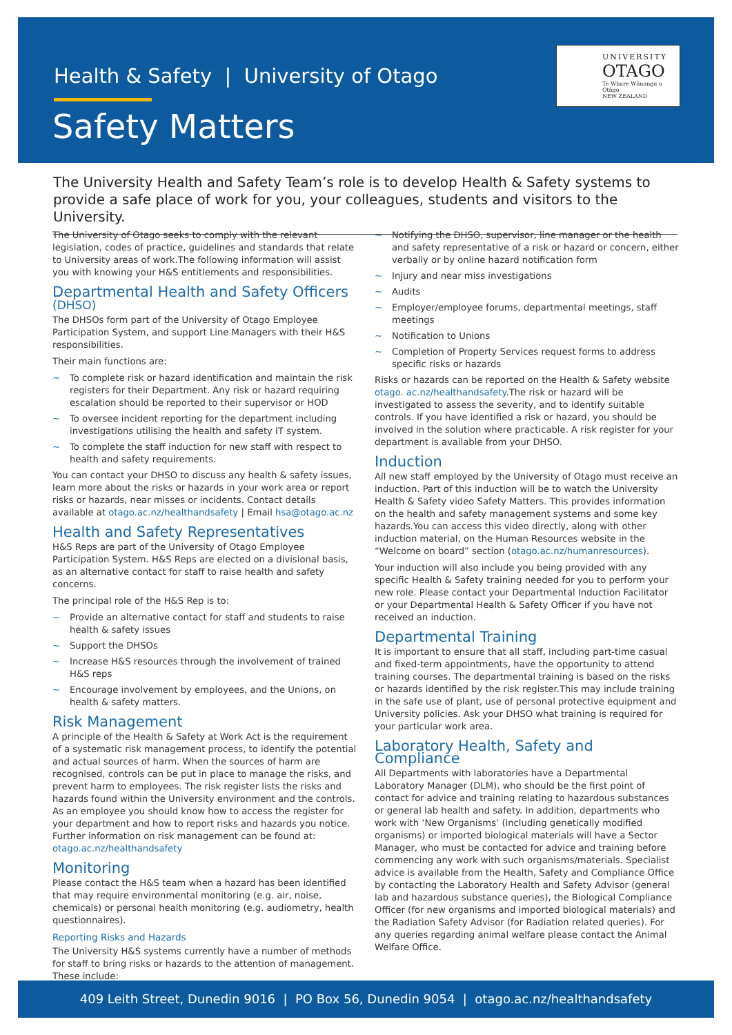Health & Safety | University of Otago
Safety Matters
UNIVERSITY
OTAGO
Te Whare Wānanga o Otāgo
NEW ZEALAND
The University Health and Safety Team’s role is to develop Health & Safety systems to provide a safe place of work for you, your colleagues, students and visitors to the University.
The University of Otago seeks to comply with the relevant legislation, codes of practice, guidelines and standards that relate to University areas of work.The following information will assist you with knowing your H&S entitlements and responsibilities.
Departmental Health and Safety Officers (DHSO)
The DHSOs form part of the University of Otago Employee Participation System, and support Line Managers with their H&S responsibilities.
Their main functions are:
~ To complete risk or hazard identification and maintain the risk registers for their Department. Any risk or hazard requiring escalation should be reported to their supervisor or HOD
~ To oversee incident reporting for the department including investigations utilising the health and safety IT system.
~ To complete the staff induction for new staff with respect to health and safety requirements.
You can contact your DHSO to discuss any health & safety issues, learn more about the risks or hazards in your work area or report risks or hazards, near misses or incidents. Contact details available at otago.ac.nz/healthandsafety | Email hsa@otago.ac.nz
Health and Safety Representatives
H&S Reps are part of the University of Otago Employee Participation System. H&S Reps are elected on a divisional basis, as an alternative contact for staff to raise health and safety concerns.
The principal role of the H&S Rep is to:
~ Provide an alternative contact for staff and students to raise health & safety issues
~ Support the DHSOs
~ Increase H&S resources through the involvement of trained H&S reps
~ Encourage involvement by employees, and the Unions, on health & safety matters.
Risk Management
A principle of the Health & Safety at Work Act is the requirement of a systematic risk management process, to identify the potential and actual sources of harm. When the sources of harm are recognised, controls can be put in place to manage the risks, and prevent harm to employees. The risk register lists the risks and hazards found within the University environment and the controls. As an employee you should know how to access the register for your department and how to report risks and hazards you notice. Further information on risk management can be found at: otago.ac.nz/healthandsafety
Monitoring
Please contact the H&S team when a hazard has been identified that may require environmental monitoring (e.g. air, noise, chemicals) or personal health monitoring (e.g. audiometry, health questionnaires).
Reporting Risks and Hazards
The University H&S systems currently have a number of methods for staff to bring risks or hazards to the attention of management. These include:
~ Notifying the DHSO, supervisor, line manager or the health and safety representative of a risk or hazard or concern, either verbally or by online hazard notification form
~ Injury and near miss investigations
~ Audits
~ Employer/employee forums, departmental meetings, staff meetings
~ Notification to Unions
~ Completion of Property Services request forms to address specific risks or hazards
Risks or hazards can be reported on the Health & Safety website otago. ac.nz/healthandsafety.The risk or hazard will be investigated to assess the severity, and to identify suitable controls. If you have identified a risk or hazard, you should be involved in the solution where practicable. A risk register for your department is available from your DHSO.
Induction
All new staff employed by the University of Otago must receive an induction. Part of this induction will be to watch the University Health & Safety video Safety Matters. This provides information on the health and safety management systems and some key hazards.You can access this video directly, along with other induction material, on the Human Resources website in the “Welcome on board” section (otago.ac.nz/humanresources).
Your induction will also include you being provided with any specific Health & Safety training needed for you to perform your new role. Please contact your Departmental Induction Facilitator or your Departmental Health & Safety Officer if you have not received an induction.
Departmental Training
It is important to ensure that all staff, including part-time casual and fixed-term appointments, have the opportunity to attend training courses. The departmental training is based on the risks or hazards identified by the risk register.This may include training in the safe use of plant, use of personal protective equipment and University policies. Ask your DHSO what training is required for your particular work area.
Laboratory Health, Safety and Compliance
All Departments with laboratories have a Departmental Laboratory Manager (DLM), who should be the first point of contact for advice and training relating to hazardous substances or general lab health and safety. In addition, departments who work with ‘New Organisms’ (including genetically modified organisms) or imported biological materials will have a Sector Manager, who must be contacted for advice and training before commencing any work with such organisms/materials. Specialist advice is available from the Health, Safety and Compliance Office by contacting the Laboratory Health and Safety Advisor (general lab and hazardous substance queries), the Biological Compliance Officer (for new organisms and imported biological materials) and the Radiation Safety Advisor (for Radiation related queries). For any queries regarding animal welfare please contact the Animal Welfare Office.
409 Leith Street, Dunedin 9016 | PO Box 56, Dunedin 9054 | otago.ac.nz/healthandsafety